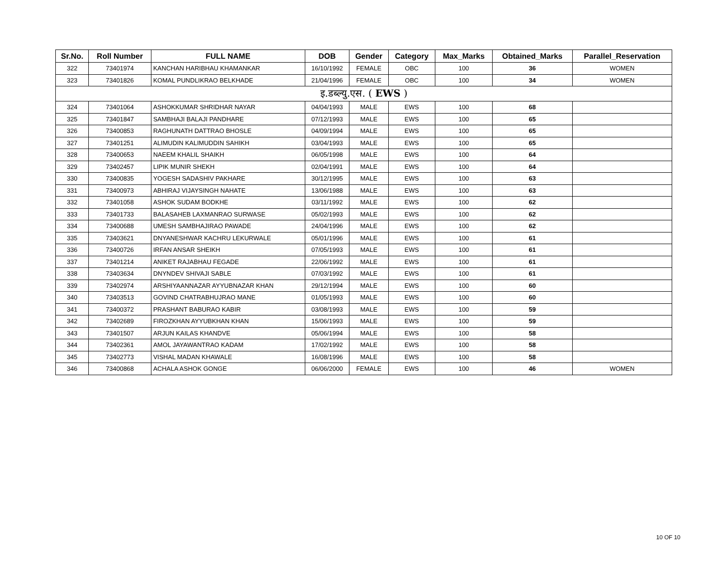| Sr.No. | Roll Number | FULL NAME | DOB | Gender | Category | Max_Marks | Obtained_Marks | Parallel_Reservation |
| --- | --- | --- | --- | --- | --- | --- | --- | --- |
| 322 | 73401974 | KANCHAN HARIBHAU KHAMANKAR | 16/10/1992 | FEMALE | OBC | 100 | 36 | WOMEN |
| 323 | 73401826 | KOMAL PUNDLIKRAO BELKHADE | 21/04/1996 | FEMALE | OBC | 100 | 34 | WOMEN |
| इ.डब्ल्यु.एस. ( EWS ) | | | | | | | | |
| 324 | 73401064 | ASHOKKUMAR SHRIDHAR NAYAR | 04/04/1993 | MALE | EWS | 100 | 68 | |
| 325 | 73401847 | SAMBHAJI BALAJI PANDHARE | 07/12/1993 | MALE | EWS | 100 | 65 | |
| 326 | 73400853 | RAGHUNATH DATTRAO BHOSLE | 04/09/1994 | MALE | EWS | 100 | 65 | |
| 327 | 73401251 | ALIMUDIN KALIMUDDIN SAHIKH | 03/04/1993 | MALE | EWS | 100 | 65 | |
| 328 | 73400653 | NAEEM KHALIL SHAIKH | 06/05/1998 | MALE | EWS | 100 | 64 | |
| 329 | 73402457 | LIPIK MUNIR SHEKH | 02/04/1991 | MALE | EWS | 100 | 64 | |
| 330 | 73400835 | YOGESH SADASHIV PAKHARE | 30/12/1995 | MALE | EWS | 100 | 63 | |
| 331 | 73400973 | ABHIRAJ VIJAYSINGH NAHATE | 13/06/1988 | MALE | EWS | 100 | 63 | |
| 332 | 73401058 | ASHOK SUDAM BODKHE | 03/11/1992 | MALE | EWS | 100 | 62 | |
| 333 | 73401733 | BALASAHEB LAXMANRAO SURWASE | 05/02/1993 | MALE | EWS | 100 | 62 | |
| 334 | 73400688 | UMESH SAMBHAJIRAO PAWADE | 24/04/1996 | MALE | EWS | 100 | 62 | |
| 335 | 73403621 | DNYANESHWAR KACHRU LEKURWALE | 05/01/1996 | MALE | EWS | 100 | 61 | |
| 336 | 73400726 | IRFAN ANSAR SHEIKH | 07/05/1993 | MALE | EWS | 100 | 61 | |
| 337 | 73401214 | ANIKET RAJABHAU FEGADE | 22/06/1992 | MALE | EWS | 100 | 61 | |
| 338 | 73403634 | DNYNDEV SHIVAJI SABLE | 07/03/1992 | MALE | EWS | 100 | 61 | |
| 339 | 73402974 | ARSHIYAANNAZAR AYYUBNAZAR KHAN | 29/12/1994 | MALE | EWS | 100 | 60 | |
| 340 | 73403513 | GOVIND CHATRABHUJRAO MANE | 01/05/1993 | MALE | EWS | 100 | 60 | |
| 341 | 73400372 | PRASHANT BABURAO KABIR | 03/08/1993 | MALE | EWS | 100 | 59 | |
| 342 | 73402689 | FIROZKHAN AYYUBKHAN KHAN | 15/06/1993 | MALE | EWS | 100 | 59 | |
| 343 | 73401507 | ARJUN KAILAS KHANDVE | 05/06/1994 | MALE | EWS | 100 | 58 | |
| 344 | 73402361 | AMOL JAYAWANTRAO KADAM | 17/02/1992 | MALE | EWS | 100 | 58 | |
| 345 | 73402773 | VISHAL MADAN KHAWALE | 16/08/1996 | MALE | EWS | 100 | 58 | |
| 346 | 73400868 | ACHALA ASHOK GONGE | 06/06/2000 | FEMALE | EWS | 100 | 46 | WOMEN |
10 OF 10